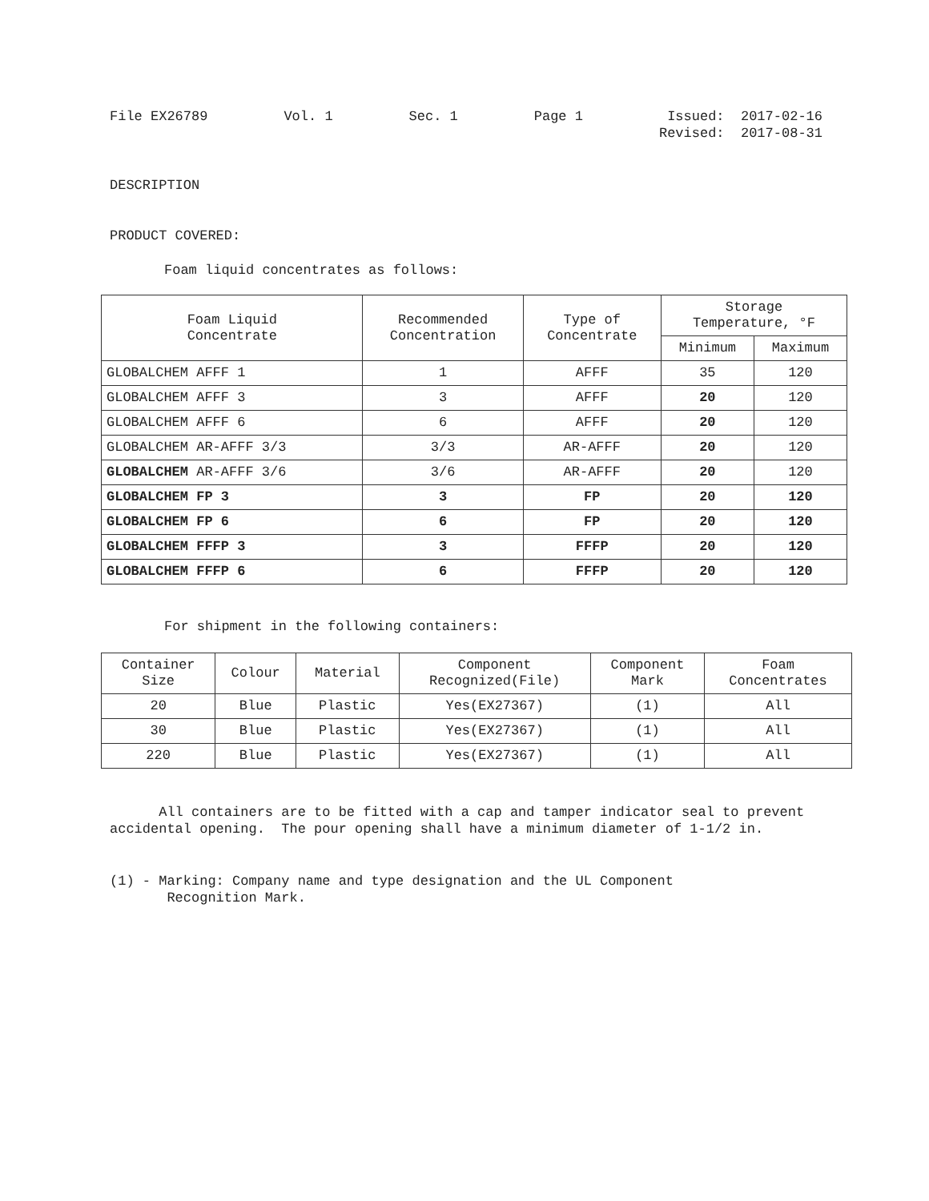File EX26789 Vol. 1 Sec. 1 Page 1 Issued: 2017-02-16
Revised: 2017-08-31
DESCRIPTION
PRODUCT COVERED:
Foam liquid concentrates as follows:
| Foam Liquid Concentrate | Recommended Concentration | Type of Concentrate | Storage Temperature, °F | |
| --- | --- | --- | --- | --- |
| | | | Minimum | Maximum |
| GLOBALCHEM AFFF 1 | 1 | AFFF | 35 | 120 |
| GLOBALCHEM AFFF 3 | 3 | AFFF | 20 | 120 |
| GLOBALCHEM AFFF 6 | 6 | AFFF | 20 | 120 |
| GLOBALCHEM AR-AFFF 3/3 | 3/3 | AR-AFFF | 20 | 120 |
| GLOBALCHEM AR-AFFF 3/6 | 3/6 | AR-AFFF | 20 | 120 |
| GLOBALCHEM FP 3 | 3 | FP | 20 | 120 |
| GLOBALCHEM FP 6 | 6 | FP | 20 | 120 |
| GLOBALCHEM FFFP 3 | 3 | FFFP | 20 | 120 |
| GLOBALCHEM FFFP 6 | 6 | FFFP | 20 | 120 |
For shipment in the following containers:
| Container Size | Colour | Material | Component Recognized(File) | Component Mark | Foam Concentrates |
| --- | --- | --- | --- | --- | --- |
| 20 | Blue | Plastic | Yes(EX27367) | (1) | All |
| 30 | Blue | Plastic | Yes(EX27367) | (1) | All |
| 220 | Blue | Plastic | Yes(EX27367) | (1) | All |
All containers are to be fitted with a cap and tamper indicator seal to prevent accidental opening. The pour opening shall have a minimum diameter of 1-1/2 in.
(1) - Marking: Company name and type designation and the UL Component
Recognition Mark.